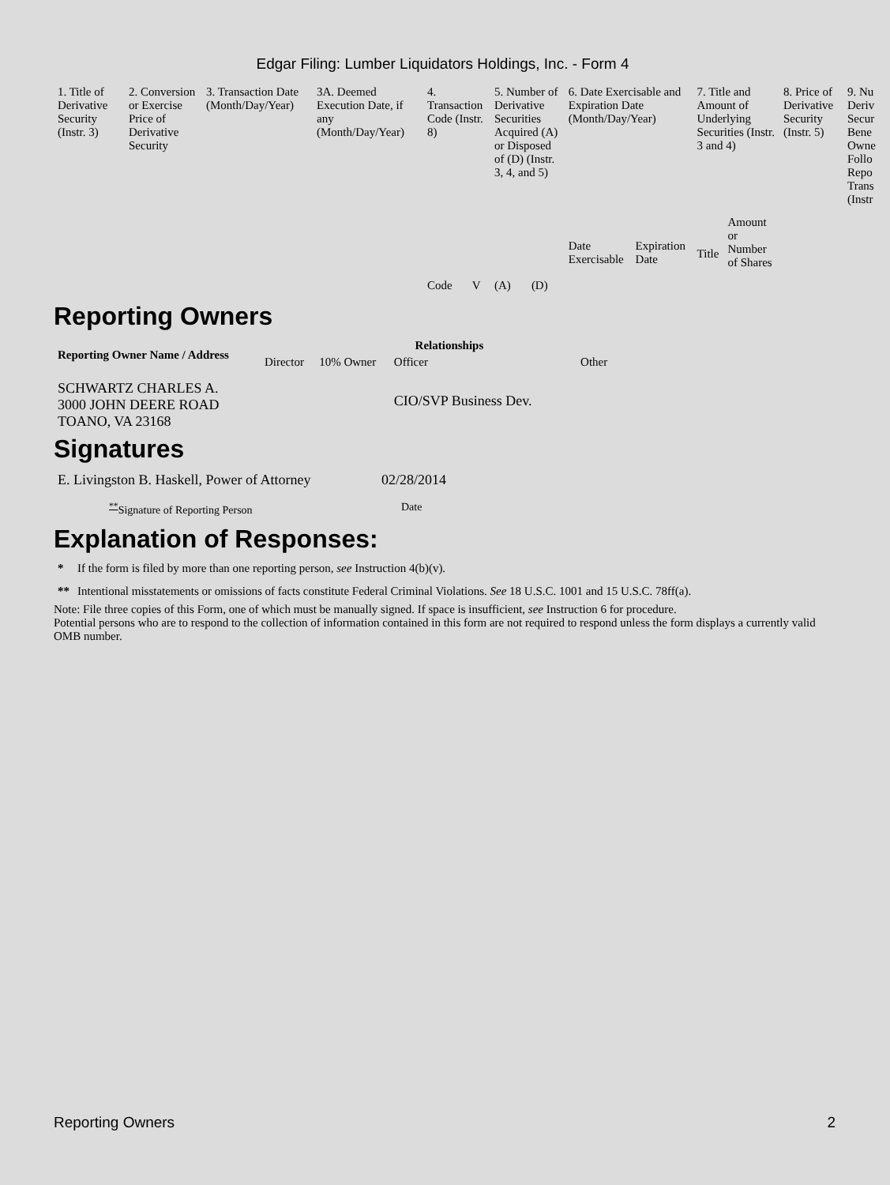Edgar Filing: Lumber Liquidators Holdings, Inc. - Form 4
| 1. Title of Derivative Security (Instr. 3) | 2. Conversion or Exercise Price of Derivative Security | 3. Transaction Date (Month/Day/Year) | 3A. Deemed Execution Date, if any (Month/Day/Year) | 4. Transaction Code (Instr. 8) | | 5. Number of Derivative Securities Acquired (A) or Disposed of (D) (Instr. 3, 4, and 5) | | 6. Date Exercisable and Expiration Date (Month/Day/Year) | | 7. Title and Amount of Underlying Securities (Instr. 3 and 4) | | 8. Price of Derivative Security (Instr. 5) | 9. Nu Deriv Secur Bene Owne Follo Repo Trans (Instr |
| | | | | Code | V | (A) | (D) | Date Exercisable | Expiration Date | Title | Amount or Number of Shares | | |
Reporting Owners
| Reporting Owner Name / Address | Relationships | | | |
| --- | --- | --- | --- | --- |
| | Director | 10% Owner | Officer | Other |
| SCHWARTZ CHARLES A. 3000 JOHN DEERE ROAD TOANO, VA 23168 | | | CIO/SVP Business Dev. | |
Signatures
| E. Livingston B. Haskell, Power of Attorney | 02/28/2014 |
| <sup>**</sup> Signature of Reporting Person | Date |
Explanation of Responses:
| * | If the form is filed by more than one reporting person, see Instruction 4(b)(v). |
| ** | Intentional misstatements or omissions of facts constitute Federal Criminal Violations. See 18 U.S.C. 1001 and 15 U.S.C. 78ff(a). |
Note: File three copies of this Form, one of which must be manually signed. If space is insufficient, see Instruction 6 for procedure.
Potential persons who are to respond to the collection of information contained in this form are not required to respond unless the form displays a currently valid OMB number.
Reporting Owners 2